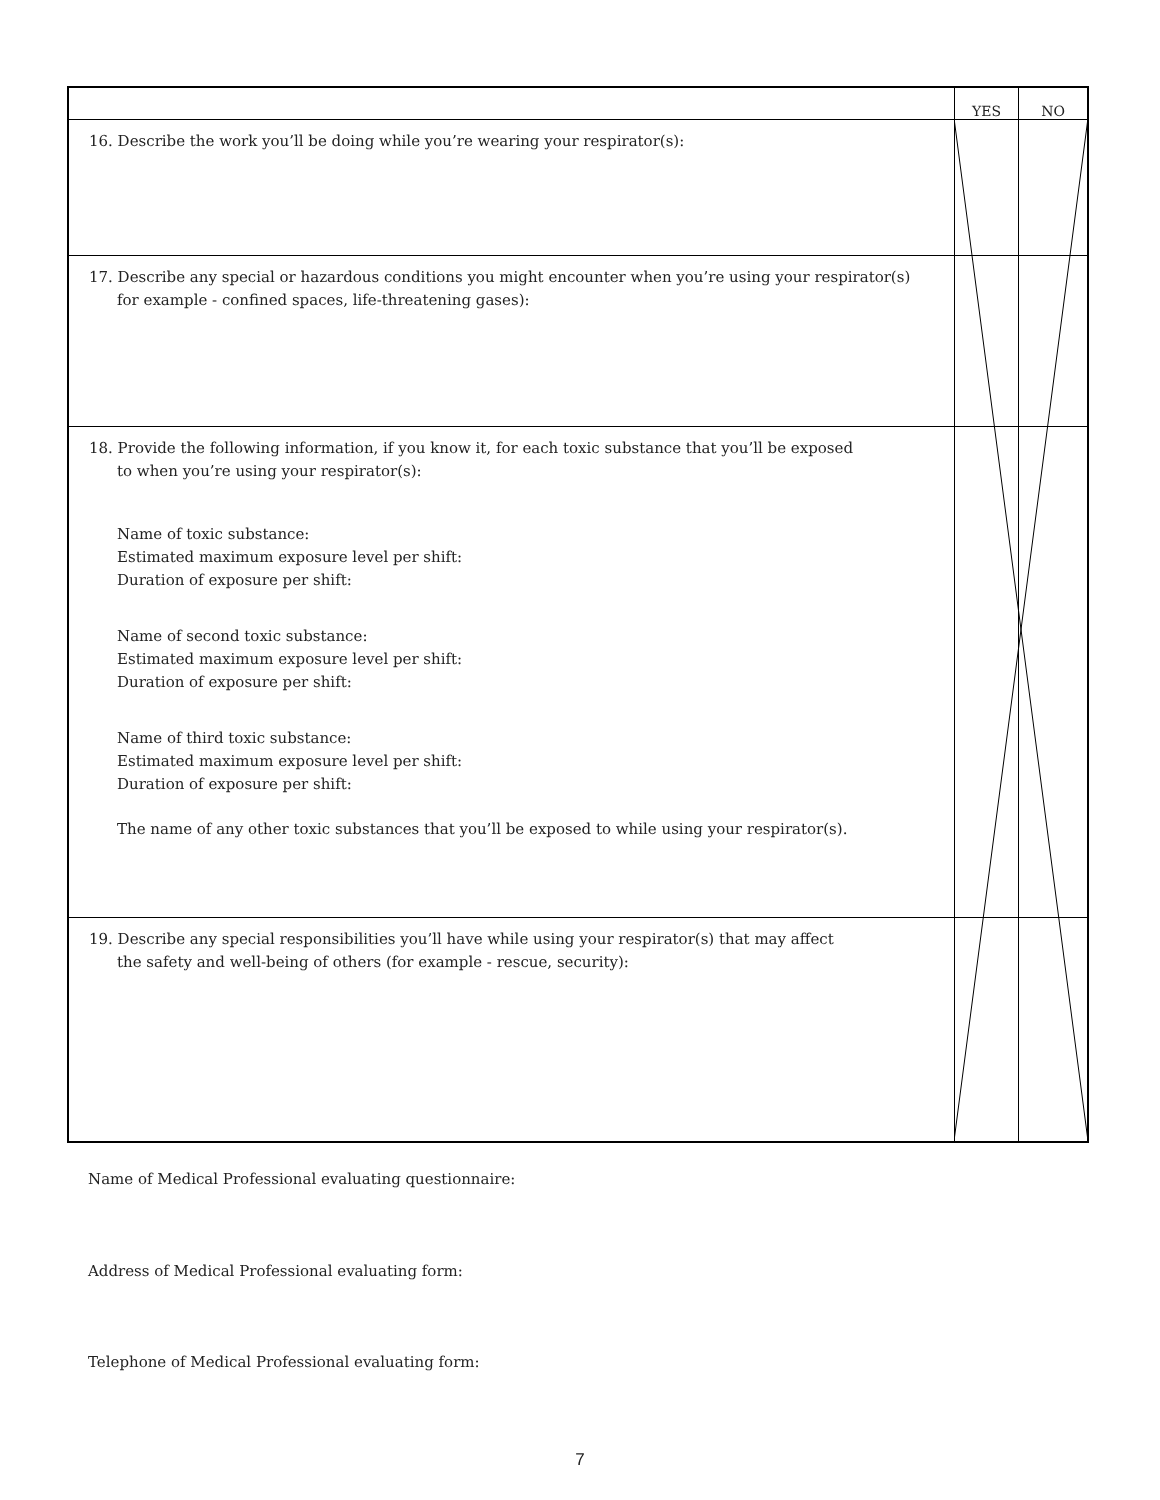| | YES | NO |
| 16. Describe the work you’ll be doing while you’re wearing your respirator(s): | | |
| 17. Describe any special or hazardous conditions you might encounter when you’re using your respirator(s) for example - confined spaces, life-threatening gases): | | |
| 18. Provide the following information, if you know it, for each toxic substance that you’ll be exposed to when you’re using your respirator(s): Name of toxic substance: Estimated maximum exposure level per shift: Duration of exposure per shift: Name of second toxic substance: Estimated maximum exposure level per shift: Duration of exposure per shift: Name of third toxic substance: Estimated maximum exposure level per shift: Duration of exposure per shift: The name of any other toxic substances that you’ll be exposed to while using your respirator(s). | | |
| 19. Describe any special responsibilities you’ll have while using your respirator(s) that may affect the safety and well-being of others (for example - rescue, security): | | |
Name of Medical Professional evaluating questionnaire:
Address of Medical Professional evaluating form:
Telephone of Medical Professional evaluating form:
7